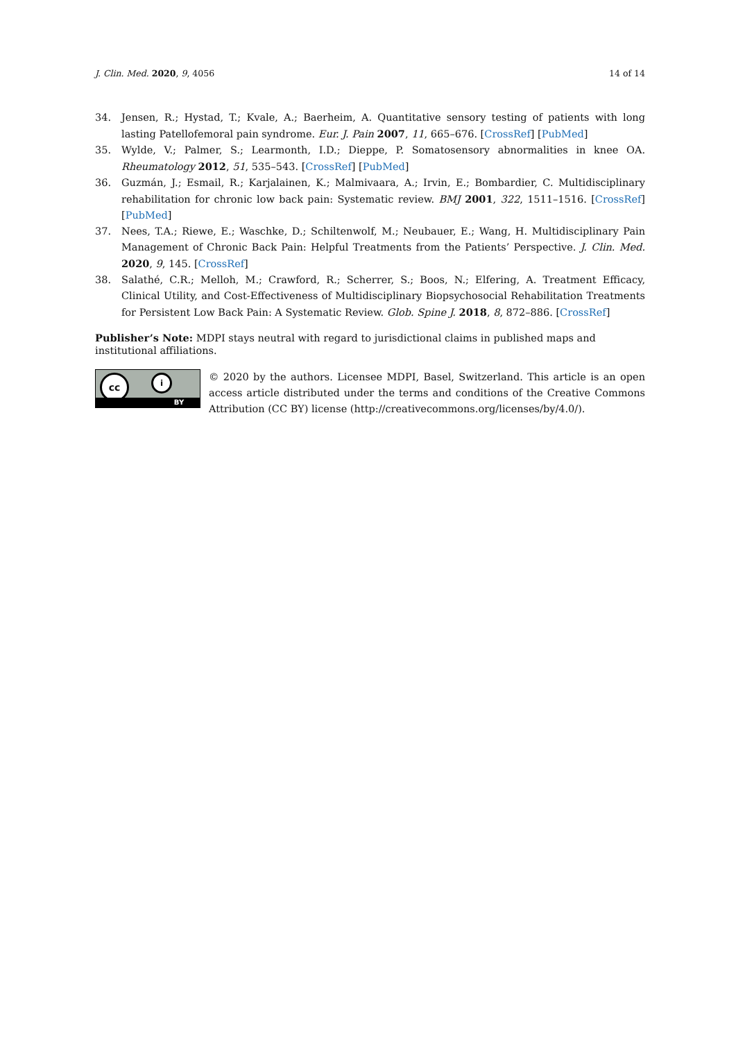J. Clin. Med. 2020, 9, 4056 14 of 14
34. Jensen, R.; Hystad, T.; Kvale, A.; Baerheim, A. Quantitative sensory testing of patients with long lasting Patellofemoral pain syndrome. Eur. J. Pain 2007, 11, 665–676. [CrossRef] [PubMed]
35. Wylde, V.; Palmer, S.; Learmonth, I.D.; Dieppe, P. Somatosensory abnormalities in knee OA. Rheumatology 2012, 51, 535–543. [CrossRef] [PubMed]
36. Guzmán, J.; Esmail, R.; Karjalainen, K.; Malmivaara, A.; Irvin, E.; Bombardier, C. Multidisciplinary rehabilitation for chronic low back pain: Systematic review. BMJ 2001, 322, 1511–1516. [CrossRef] [PubMed]
37. Nees, T.A.; Riewe, E.; Waschke, D.; Schiltenwolf, M.; Neubauer, E.; Wang, H. Multidisciplinary Pain Management of Chronic Back Pain: Helpful Treatments from the Patients’ Perspective. J. Clin. Med. 2020, 9, 145. [CrossRef]
38. Salathé, C.R.; Melloh, M.; Crawford, R.; Scherrer, S.; Boos, N.; Elfering, A. Treatment Efficacy, Clinical Utility, and Cost-Effectiveness of Multidisciplinary Biopsychosocial Rehabilitation Treatments for Persistent Low Back Pain: A Systematic Review. Glob. Spine J. 2018, 8, 872–886. [CrossRef]
Publisher’s Note: MDPI stays neutral with regard to jurisdictional claims in published maps and institutional affiliations.
cc i
BY
© 2020 by the authors. Licensee MDPI, Basel, Switzerland. This article is an open access article distributed under the terms and conditions of the Creative Commons Attribution (CC BY) license (http://creativecommons.org/licenses/by/4.0/).